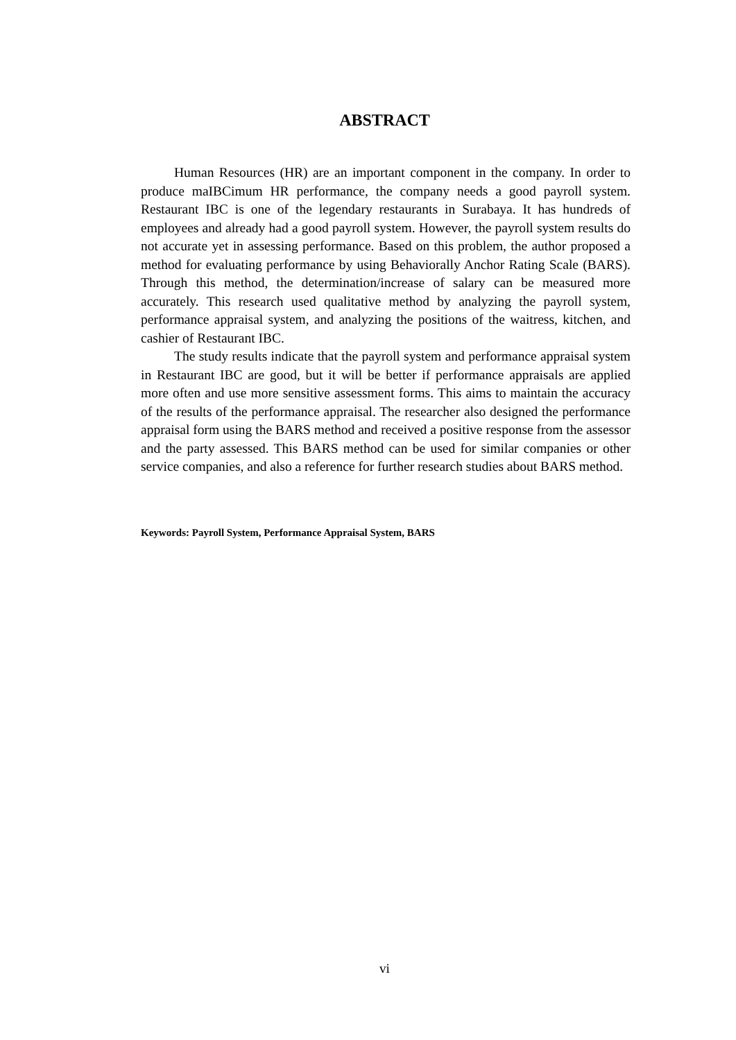ABSTRACT
Human Resources (HR) are an important component in the company. In order to produce maIBCimum HR performance, the company needs a good payroll system. Restaurant IBC is one of the legendary restaurants in Surabaya. It has hundreds of employees and already had a good payroll system. However, the payroll system results do not accurate yet in assessing performance. Based on this problem, the author proposed a method for evaluating performance by using Behaviorally Anchor Rating Scale (BARS). Through this method, the determination/increase of salary can be measured more accurately. This research used qualitative method by analyzing the payroll system, performance appraisal system, and analyzing the positions of the waitress, kitchen, and cashier of Restaurant IBC.
The study results indicate that the payroll system and performance appraisal system in Restaurant IBC are good, but it will be better if performance appraisals are applied more often and use more sensitive assessment forms. This aims to maintain the accuracy of the results of the performance appraisal. The researcher also designed the performance appraisal form using the BARS method and received a positive response from the assessor and the party assessed. This BARS method can be used for similar companies or other service companies, and also a reference for further research studies about BARS method.
Keywords: Payroll System, Performance Appraisal System, BARS
vi